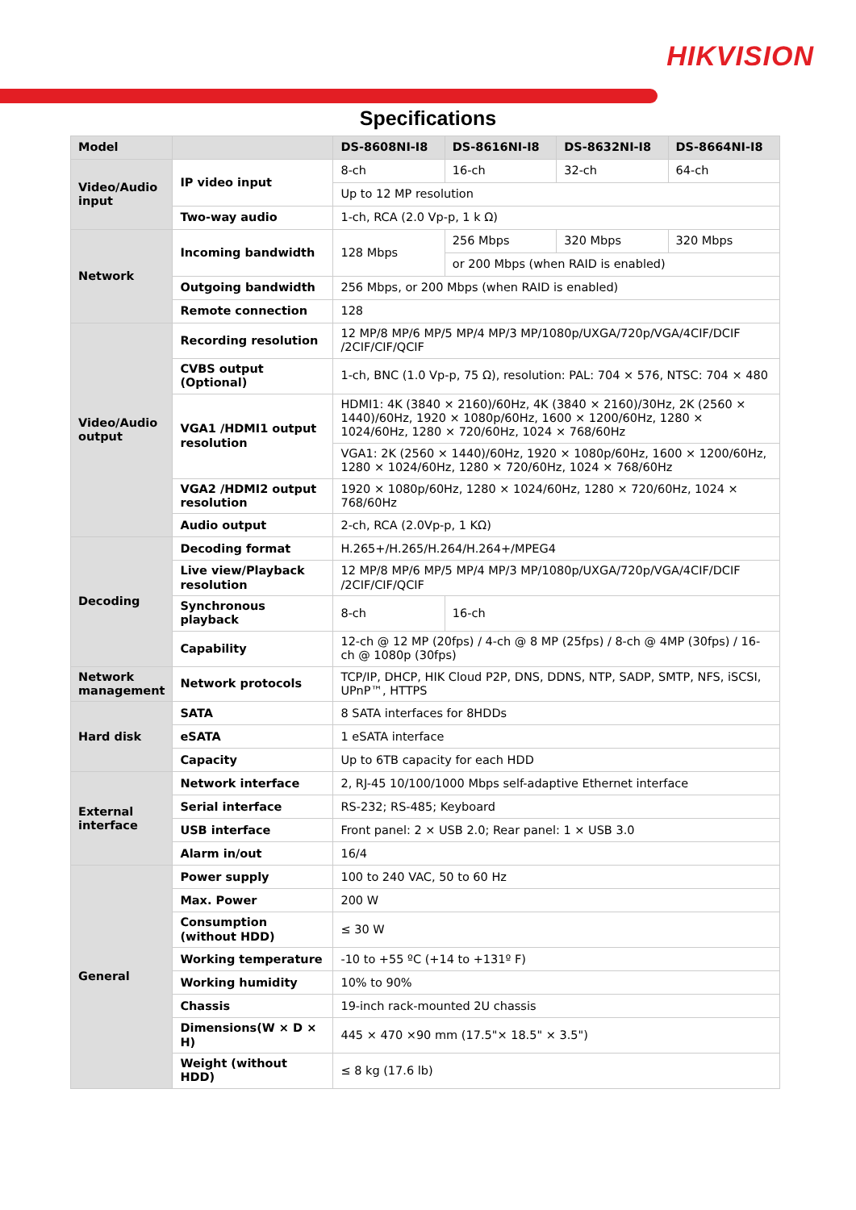HIKVISION
Specifications
| Model | | DS-8608NI-I8 | DS-8616NI-I8 | DS-8632NI-I8 | DS-8664NI-I8 |
| --- | --- | --- | --- | --- | --- |
| Video/Audio input | IP video input | 8-ch | 16-ch | 32-ch | 64-ch |
| | | Up to 12 MP resolution | | | |
| | Two-way audio | 1-ch, RCA (2.0 Vp-p, 1 k Ω) | | | |
| Network | Incoming bandwidth | 128 Mbps | 256 Mbps | 320 Mbps | 320 Mbps |
| | | | or 200 Mbps (when RAID is enabled) | | |
| | Outgoing bandwidth | 256 Mbps, or 200 Mbps (when RAID is enabled) | | | |
| | Remote connection | 128 | | | |
| Video/Audio output | Recording resolution | 12 MP/8 MP/6 MP/5 MP/4 MP/3 MP/1080p/UXGA/720p/VGA/4CIF/DCIF /2CIF/CIF/QCIF | | | |
| | CVBS output (Optional) | 1-ch, BNC (1.0 Vp-p, 75 Ω), resolution: PAL: 704 × 576, NTSC: 704 × 480 | | | |
| | VGA1 /HDMI1 output resolution | HDMI1: 4K (3840 × 2160)/60Hz, 4K (3840 × 2160)/30Hz, 2K (2560 × 1440)/60Hz, 1920 × 1080p/60Hz, 1600 × 1200/60Hz, 1280 × 1024/60Hz, 1280 × 720/60Hz, 1024 × 768/60Hz | | | |
| | | VGA1: 2K (2560 × 1440)/60Hz, 1920 × 1080p/60Hz, 1600 × 1200/60Hz, 1280 × 1024/60Hz, 1280 × 720/60Hz, 1024 × 768/60Hz | | | |
| | VGA2 /HDMI2 output resolution | 1920 × 1080p/60Hz, 1280 × 1024/60Hz, 1280 × 720/60Hz, 1024 × 768/60Hz | | | |
| | Audio output | 2-ch, RCA (2.0Vp-p, 1 KΩ) | | | |
| Decoding | Decoding format | H.265+/H.265/H.264/H.264+/MPEG4 | | | |
| | Live view/Playback resolution | 12 MP/8 MP/6 MP/5 MP/4 MP/3 MP/1080p/UXGA/720p/VGA/4CIF/DCIF /2CIF/CIF/QCIF | | | |
| | Synchronous playback | 8-ch | 16-ch | | |
| | Capability | 12-ch @ 12 MP (20fps) / 4-ch @ 8 MP (25fps) / 8-ch @ 4MP (30fps) / 16-ch @ 1080p (30fps) | | | |
| Network management | Network protocols | TCP/IP, DHCP, HIK Cloud P2P, DNS, DDNS, NTP, SADP, SMTP, NFS, iSCSI, UPnP™, HTTPS | | | |
| Hard disk | SATA | 8 SATA interfaces for 8HDDs | | | |
| | eSATA | 1 eSATA interface | | | |
| | Capacity | Up to 6TB capacity for each HDD | | | |
| External interface | Network interface | 2, RJ-45 10/100/1000 Mbps self-adaptive Ethernet interface | | | |
| | Serial interface | RS-232; RS-485; Keyboard | | | |
| | USB interface | Front panel: 2 × USB 2.0; Rear panel: 1 × USB 3.0 | | | |
| | Alarm in/out | 16/4 | | | |
| General | Power supply | 100 to 240 VAC, 50 to 60 Hz | | | |
| | Max. Power | 200 W | | | |
| | Consumption (without HDD) | ≤ 30 W | | | |
| | Working temperature | -10 to +55 ºC (+14 to +131º F) | | | |
| | Working humidity | 10% to 90% | | | |
| | Chassis | 19-inch rack-mounted 2U chassis | | | |
| | Dimensions(W × D × H) | 445 × 470 ×90 mm (17.5"× 18.5" × 3.5") | | | |
| | Weight (without HDD) | ≤ 8 kg (17.6 lb) | | | |